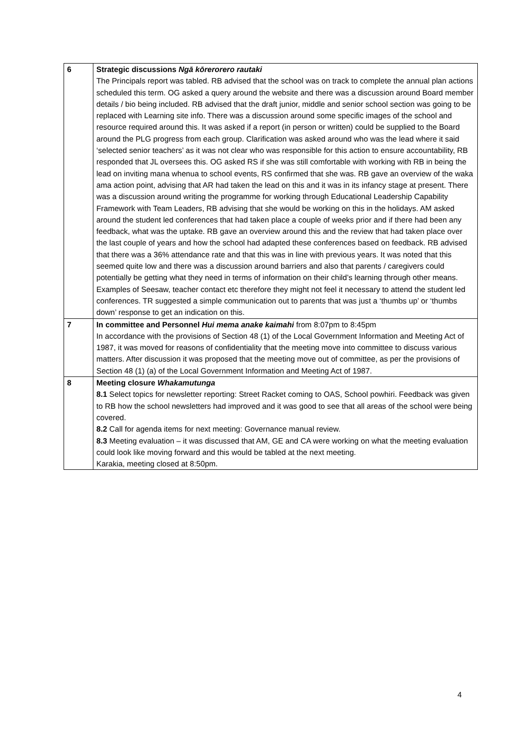| 6 | Strategic discussions Ngā kōrerorero rautaki The Principals report was tabled. RB advised that the school was on track to complete the annual plan actions scheduled this term. OG asked a query around the website and there was a discussion around Board member details / bio being included. RB advised that the draft junior, middle and senior school section was going to be replaced with Learning site info. There was a discussion around some specific images of the school and resource required around this. It was asked if a report (in person or written) could be supplied to the Board around the PLG progress from each group. Clarification was asked around who was the lead where it said ‘selected senior teachers’ as it was not clear who was responsible for this action to ensure accountability, RB responded that JL oversees this. OG asked RS if she was still comfortable with working with RB in being the lead on inviting mana whenua to school events, RS confirmed that she was. RB gave an overview of the waka ama action point, advising that AR had taken the lead on this and it was in its infancy stage at present. There was a discussion around writing the programme for working through Educational Leadership Capability Framework with Team Leaders, RB advising that she would be working on this in the holidays. AM asked around the student led conferences that had taken place a couple of weeks prior and if there had been any feedback, what was the uptake. RB gave an overview around this and the review that had taken place over the last couple of years and how the school had adapted these conferences based on feedback. RB advised that there was a 36% attendance rate and that this was in line with previous years. It was noted that this seemed quite low and there was a discussion around barriers and also that parents / caregivers could potentially be getting what they need in terms of information on their child’s learning through other means. Examples of Seesaw, teacher contact etc therefore they might not feel it necessary to attend the student led conferences. TR suggested a simple communication out to parents that was just a ‘thumbs up’ or ‘thumbs down’ response to get an indication on this. |
| 7 | In committee and Personnel Hui mema anake kaimahi from 8:07pm to 8:45pm In accordance with the provisions of Section 48 (1) of the Local Government Information and Meeting Act of 1987, it was moved for reasons of confidentiality that the meeting move into committee to discuss various matters. After discussion it was proposed that the meeting move out of committee, as per the provisions of Section 48 (1) (a) of the Local Government Information and Meeting Act of 1987. |
| 8 | Meeting closure Whakamutunga 8.1 Select topics for newsletter reporting: Street Racket coming to OAS, School powhiri. Feedback was given to RB how the school newsletters had improved and it was good to see that all areas of the school were being covered. 8.2 Call for agenda items for next meeting: Governance manual review. 8.3 Meeting evaluation – it was discussed that AM, GE and CA were working on what the meeting evaluation could look like moving forward and this would be tabled at the next meeting. Karakia, meeting closed at 8:50pm. |
4